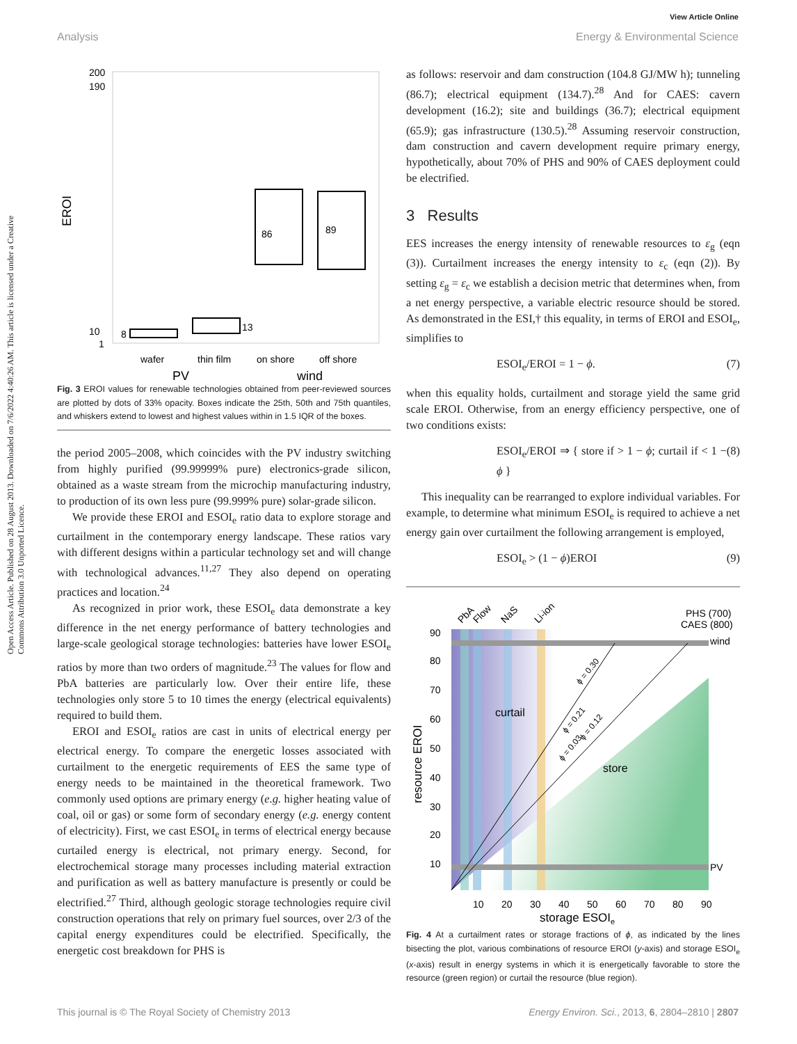View Article Online
Analysis Energy & Environmental Science
Open Access Article. Published on 28 August 2013. Downloaded on 7/6/2022 4:40:26 AM. This article is licensed under a Creative Commons Attribution 3.0 Unported Licence.
EROI
200
190
10
1
8
13
86
89
wafer
thin film
on shore
off shore
PV
wind
Fig. 3 EROI values for renewable technologies obtained from peer-reviewed sources are plotted by dots of 33% opacity. Boxes indicate the 25th, 50th and 75th quantiles, and whiskers extend to lowest and highest values within in 1.5 IQR of the boxes.
the period 2005–2008, which coincides with the PV industry switching from highly purified (99.99999% pure) electronics-grade silicon, obtained as a waste stream from the microchip manufacturing industry, to production of its own less pure (99.999% pure) solar-grade silicon.
We provide these EROI and ESOI<sub>e</sub> ratio data to explore storage and curtailment in the contemporary energy landscape. These ratios vary with different designs within a particular technology set and will change with technological advances.<sup>11,27</sup> They also depend on operating practices and location.<sup>24</sup>
As recognized in prior work, these ESOI<sub>e</sub> data demonstrate a key difference in the net energy performance of battery technologies and large-scale geological storage technologies: batteries have lower ESOI<sub>e</sub> ratios by more than two orders of magnitude.<sup>23</sup> The values for flow and PbA batteries are particularly low. Over their entire life, these technologies only store 5 to 10 times the energy (electrical equivalents) required to build them.
EROI and ESOI<sub>e</sub> ratios are cast in units of electrical energy per electrical energy. To compare the energetic losses associated with curtailment to the energetic requirements of EES the same type of energy needs to be maintained in the theoretical framework. Two commonly used options are primary energy (e.g. higher heating value of coal, oil or gas) or some form of secondary energy (e.g. energy content of electricity). First, we cast ESOI<sub>e</sub> in terms of electrical energy because curtailed energy is electrical, not primary energy. Second, for electrochemical storage many processes including material extraction and purification as well as battery manufacture is presently or could be electrified.<sup>27</sup> Third, although geologic storage technologies require civil construction operations that rely on primary fuel sources, over 2/3 of the capital energy expenditures could be electrified. Specifically, the energetic cost breakdown for PHS is
as follows: reservoir and dam construction (104.8 GJ/MW h); tunneling (86.7); electrical equipment (134.7).<sup>28</sup> And for CAES: cavern development (16.2); site and buildings (36.7); electrical equipment (65.9); gas infrastructure (130.5).<sup>28</sup> Assuming reservoir construction, dam construction and cavern development require primary energy, hypothetically, about 70% of PHS and 90% of CAES deployment could be electrified.
3 Results
EES increases the energy intensity of renewable resources to ε<sub>g</sub> (eqn (3)). Curtailment increases the energy intensity to ε<sub>c</sub> (eqn (2)). By setting ε<sub>g</sub> = ε<sub>c</sub> we establish a decision metric that determines when, from a net energy perspective, a variable electric resource should be stored. As demonstrated in the ESI,† this equality, in terms of EROI and ESOI<sub>e</sub>, simplifies to
ESOI<sub>e</sub>/EROI = 1 − ϕ. (7)
when this equality holds, curtailment and storage yield the same grid scale EROI. Otherwise, from an energy efficiency perspective, one of two conditions exists:
ESOI<sub>e</sub>/EROI ⇒ { store if > 1 − ϕ; curtail if < 1 − ϕ } (8)
This inequality can be rearranged to explore individual variables. For example, to determine what minimum ESOI<sub>e</sub> is required to achieve a net energy gain over curtailment the following arrangement is employed,
ESOI<sub>e</sub> > (1 − ϕ)EROI (9)
PbA
Flow
NaS
Li-ion
PHS (700)
CAES (800)
wind
PV
curtail
store
ϕ = 0.30
ϕ = 0.21
ϕ = 0.12
ϕ = 0.03
90
80
70
60
50
40
30
20
10
resource EROI
10
20
30
40
50
60
70
80
90
storage ESOIe
Fig. 4 At a curtailment rates or storage fractions of ϕ, as indicated by the lines bisecting the plot, various combinations of resource EROI (y-axis) and storage ESOI<sub>e</sub> (x-axis) result in energy systems in which it is energetically favorable to store the resource (green region) or curtail the resource (blue region).
This journal is © The Royal Society of Chemistry 2013 Energy Environ. Sci., 2013, 6, 2804–2810 | 2807